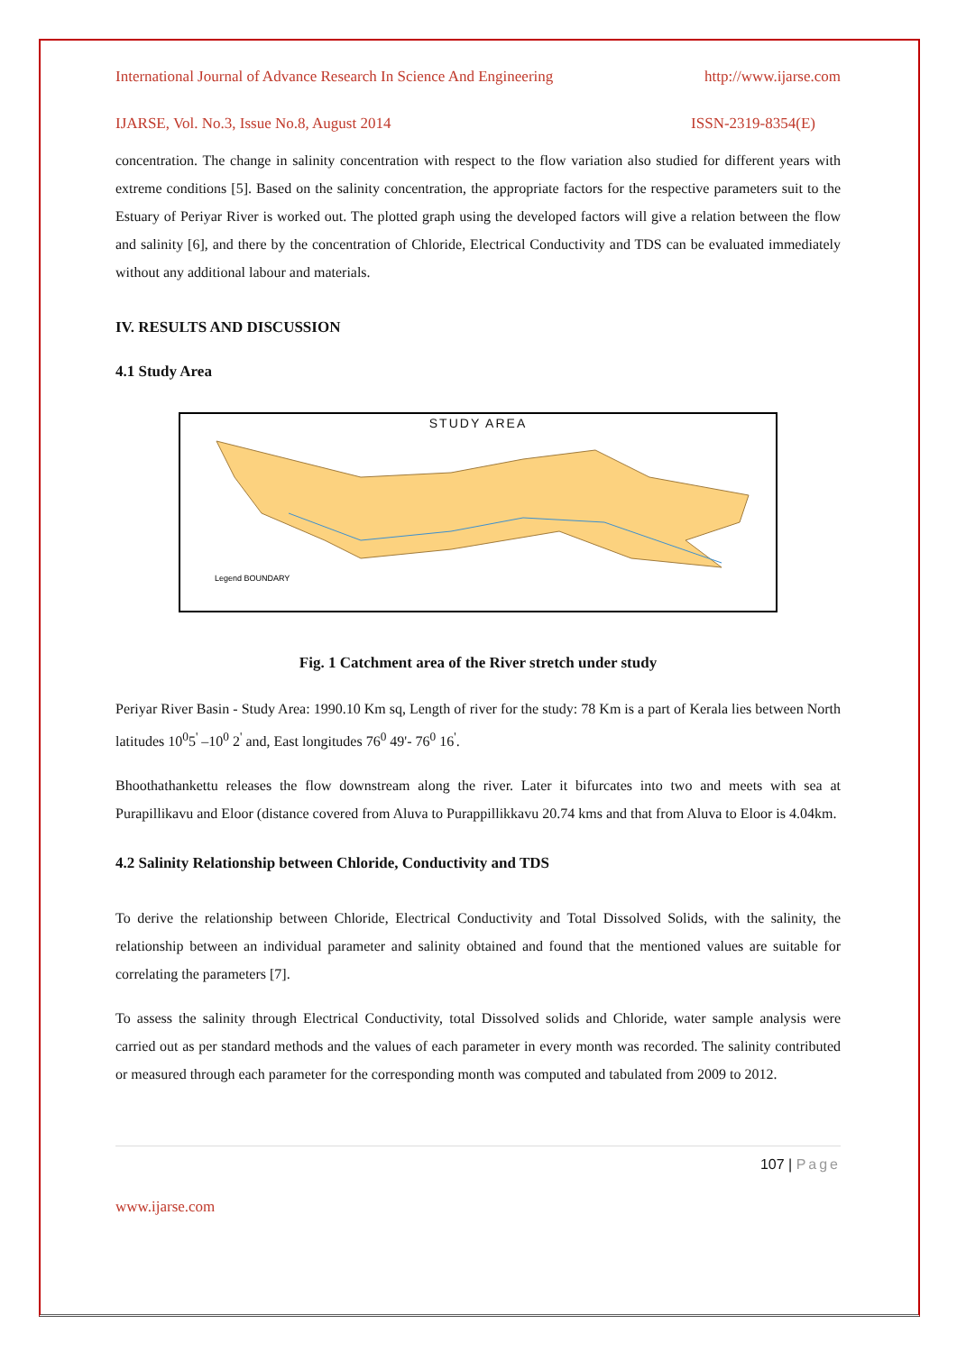International Journal of Advance Research In Science And Engineering http://www.ijarse.com
IJARSE, Vol. No.3, Issue No.8, August 2014 ISSN-2319-8354(E)
concentration. The change in salinity concentration with respect to the flow variation also studied for different years with extreme conditions [5]. Based on the salinity concentration, the appropriate factors for the respective parameters suit to the Estuary of Periyar River is worked out. The plotted graph using the developed factors will give a relation between the flow and salinity [6], and there by the concentration of Chloride, Electrical Conductivity and TDS can be evaluated immediately without any additional labour and materials.
IV. RESULTS AND DISCUSSION
4.1 Study Area
STUDY AREA
Legend BOUNDARY
Fig. 1 Catchment area of the River stretch under study
Periyar River Basin - Study Area: 1990.10 Km sq, Length of river for the study: 78 Km is a part of Kerala lies between North latitudes 10<sup>0</sup>5<sup>'</sup> –10<sup>0</sup> 2<sup>'</sup> and, East longitudes 76<sup>0</sup> 49'- 76<sup>0</sup> 16<sup>'</sup>.
Bhoothathankettu releases the flow downstream along the river. Later it bifurcates into two and meets with sea at Purapillikavu and Eloor (distance covered from Aluva to Purappillikkavu 20.74 kms and that from Aluva to Eloor is 4.04km.
4.2 Salinity Relationship between Chloride, Conductivity and TDS
To derive the relationship between Chloride, Electrical Conductivity and Total Dissolved Solids, with the salinity, the relationship between an individual parameter and salinity obtained and found that the mentioned values are suitable for correlating the parameters [7].
To assess the salinity through Electrical Conductivity, total Dissolved solids and Chloride, water sample analysis were carried out as per standard methods and the values of each parameter in every month was recorded. The salinity contributed or measured through each parameter for the corresponding month was computed and tabulated from 2009 to 2012.
107 | Page
www.ijarse.com